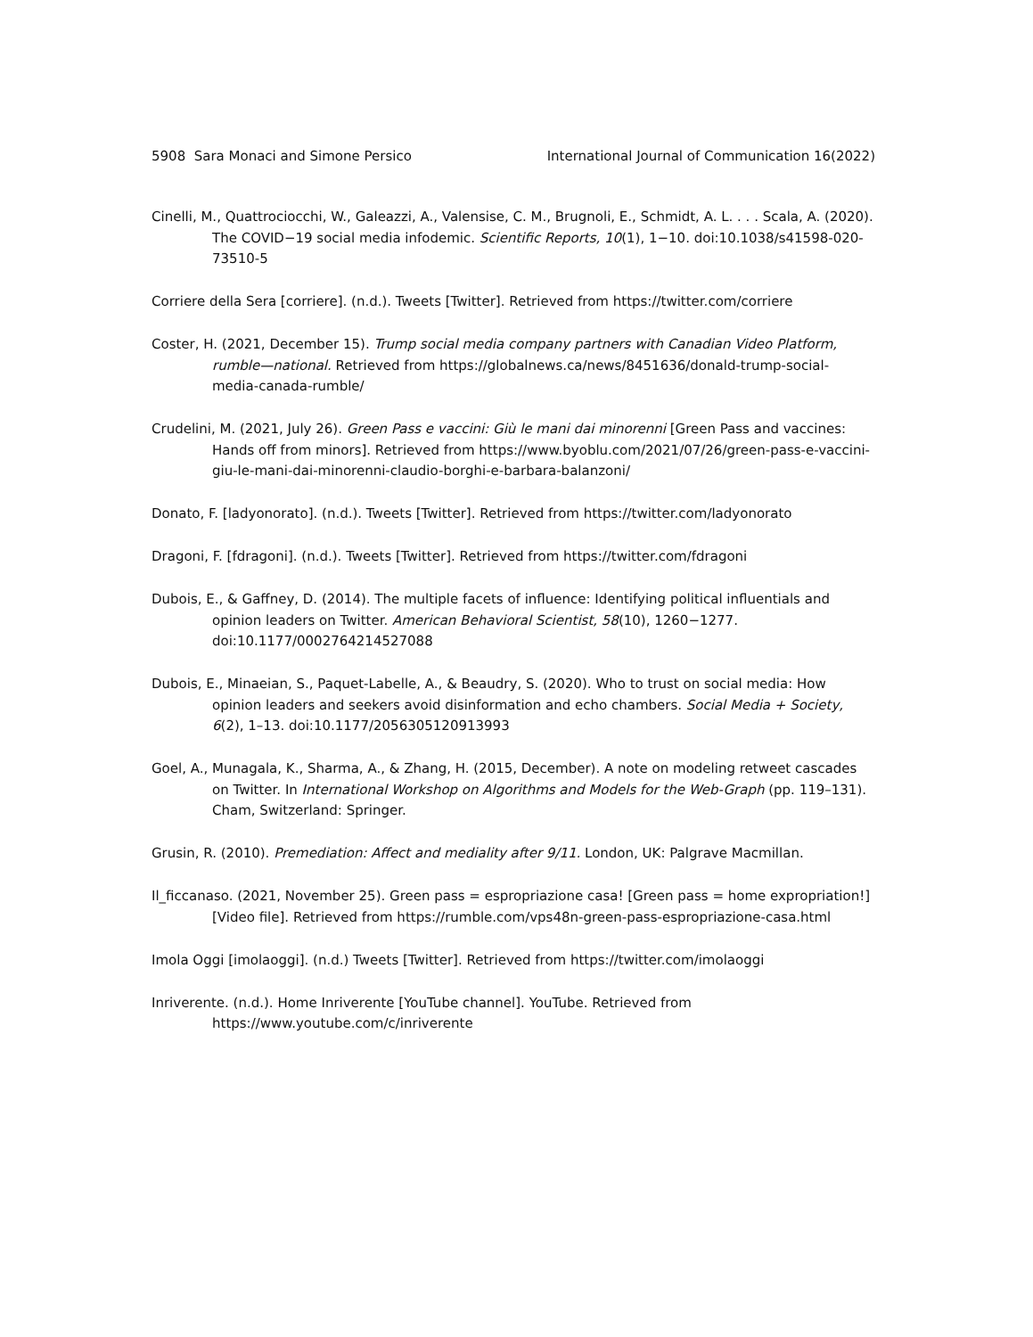5908 Sara Monaci and Simone Persico International Journal of Communication 16(2022)
Cinelli, M., Quattrociocchi, W., Galeazzi, A., Valensise, C. M., Brugnoli, E., Schmidt, A. L. . . . Scala, A. (2020). The COVID−19 social media infodemic. Scientific Reports, 10(1), 1−10. doi:10.1038/s41598-020-73510-5
Corriere della Sera [corriere]. (n.d.). Tweets [Twitter]. Retrieved from https://twitter.com/corriere
Coster, H. (2021, December 15). Trump social media company partners with Canadian Video Platform, rumble—national. Retrieved from https://globalnews.ca/news/8451636/donald-trump-social-media-canada-rumble/
Crudelini, M. (2021, July 26). Green Pass e vaccini: Giù le mani dai minorenni [Green Pass and vaccines: Hands off from minors]. Retrieved from https://www.byoblu.com/2021/07/26/green-pass-e-vaccini-giu-le-mani-dai-minorenni-claudio-borghi-e-barbara-balanzoni/
Donato, F. [ladyonorato]. (n.d.). Tweets [Twitter]. Retrieved from https://twitter.com/ladyonorato
Dragoni, F. [fdragoni]. (n.d.). Tweets [Twitter]. Retrieved from https://twitter.com/fdragoni
Dubois, E., & Gaffney, D. (2014). The multiple facets of influence: Identifying political influentials and opinion leaders on Twitter. American Behavioral Scientist, 58(10), 1260−1277. doi:10.1177/0002764214527088
Dubois, E., Minaeian, S., Paquet-Labelle, A., & Beaudry, S. (2020). Who to trust on social media: How opinion leaders and seekers avoid disinformation and echo chambers. Social Media + Society, 6(2), 1–13. doi:10.1177/2056305120913993
Goel, A., Munagala, K., Sharma, A., & Zhang, H. (2015, December). A note on modeling retweet cascades on Twitter. In International Workshop on Algorithms and Models for the Web-Graph (pp. 119–131). Cham, Switzerland: Springer.
Grusin, R. (2010). Premediation: Affect and mediality after 9/11. London, UK: Palgrave Macmillan.
Il_ficcanaso. (2021, November 25). Green pass = espropriazione casa! [Green pass = home expropriation!] [Video file]. Retrieved from https://rumble.com/vps48n-green-pass-espropriazione-casa.html
Imola Oggi [imolaoggi]. (n.d.) Tweets [Twitter]. Retrieved from https://twitter.com/imolaoggi
Inriverente. (n.d.). Home Inriverente [YouTube channel]. YouTube. Retrieved from https://www.youtube.com/c/inriverente